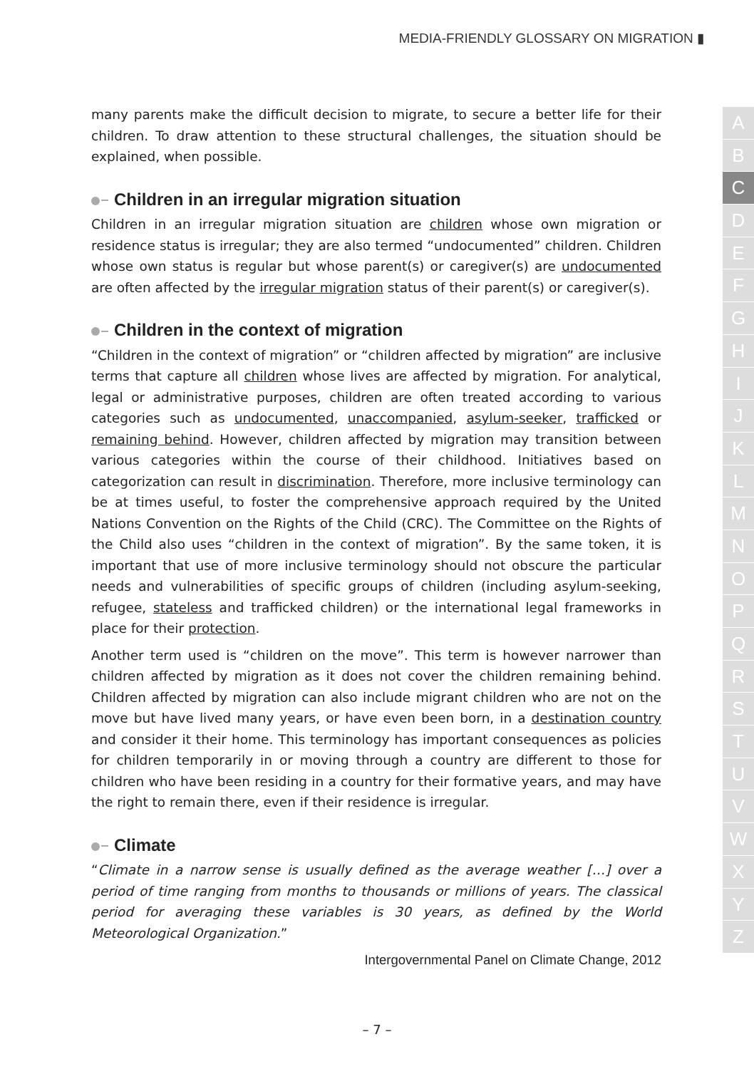MEDIA-FRIENDLY GLOSSARY ON MIGRATION ▮
A
B
C
D
E
F
G
H
I
J
K
L
M
N
O
P
Q
R
S
T
U
V
W
X
Y
Z
many parents make the difficult decision to migrate, to secure a better life for their children. To draw attention to these structural challenges, the situation should be explained, when possible.
Children in an irregular migration situation
Children in an irregular migration situation are children whose own migration or residence status is irregular; they are also termed “undocumented” children. Children whose own status is regular but whose parent(s) or caregiver(s) are undocumented are often affected by the irregular migration status of their parent(s) or caregiver(s).
Children in the context of migration
“Children in the context of migration” or “children affected by migration” are inclusive terms that capture all children whose lives are affected by migration. For analytical, legal or administrative purposes, children are often treated according to various categories such as undocumented, unaccompanied, asylum-seeker, trafficked or remaining behind. However, children affected by migration may transition between various categories within the course of their childhood. Initiatives based on categorization can result in discrimination. Therefore, more inclusive terminology can be at times useful, to foster the comprehensive approach required by the United Nations Convention on the Rights of the Child (CRC). The Committee on the Rights of the Child also uses “children in the context of migration”. By the same token, it is important that use of more inclusive terminology should not obscure the particular needs and vulnerabilities of specific groups of children (including asylum-seeking, refugee, stateless and trafficked children) or the international legal frameworks in place for their protection.
Another term used is “children on the move”. This term is however narrower than children affected by migration as it does not cover the children remaining behind. Children affected by migration can also include migrant children who are not on the move but have lived many years, or have even been born, in a destination country and consider it their home. This terminology has important consequences as policies for children temporarily in or moving through a country are different to those for children who have been residing in a country for their formative years, and may have the right to remain there, even if their residence is irregular.
Climate
“Climate in a narrow sense is usually defined as the average weather […] over a period of time ranging from months to thousands or millions of years. The classical period for averaging these variables is 30 years, as defined by the World Meteorological Organization.”
Intergovernmental Panel on Climate Change, 2012
– 7 –